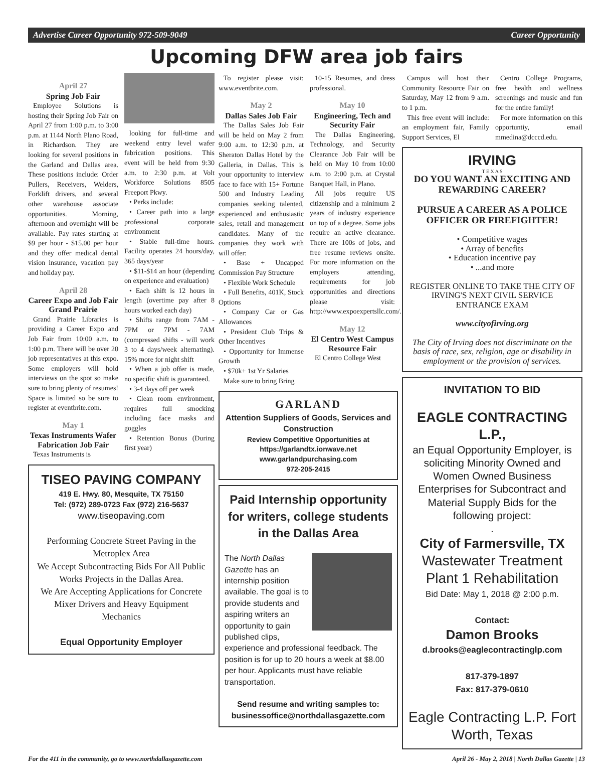Advertise Career Opportunity 972-509-9049 Career Opportunity
Upcoming DFW area job fairs
April 27
Spring Job Fair
Employee Solutions is hosting their Spring Job Fair on April 27 from 1:00 p.m. to 3:00 p.m. at 1144 North Plano Road, in Richardson. They are looking for several positions in the Garland and Dallas area. These positions include: Order Pullers, Receivers, Welders, Forklift drivers, and several other warehouse associate opportunities. Morning, afternoon and overnight will be available. Pay rates starting at $9 per hour - $15.00 per hour and they offer medical dental vision insurance, vacation pay and holiday pay.
April 28
Career Expo and Job Fair Grand Prairie
Grand Prairie Libraries is providing a Career Expo and Job Fair from 10:00 a.m. to 1:00 p.m. There will be over 20 job representatives at this expo. Some employers will hold interviews on the spot so make sure to bring plenty of resumes! Space is limited so be sure to register at eventbrite.com.
May 1
Texas Instruments Wafer Fabrication Job Fair
Texas Instruments is
looking for full-time and weekend entry level wafer fabrication positions. This event will be held from 9:30 a.m. to 2:30 p.m. at Volt Workforce Solutions 8505 Freeport Pkwy.
• Perks include:
• Career path into a large professional corporate environment
• Stable full-time hours. Facility operates 24 hours/day, 365 days/year
• $11-$14 an hour (depending on experience and evaluation)
• Each shift is 12 hours in length (overtime pay after 8 hours worked each day)
• Shifts range from 7AM - 7PM or 7PM - 7AM (compressed shifts - will work 3 to 4 days/week alternating). 15% more for night shift
• When a job offer is made, no specific shift is guaranteed.
• 3-4 days off per week
• Clean room environment, requires full smocking including face masks and goggles
• Retention Bonus (During first year)
TISEO PAVING COMPANY
419 E. Hwy. 80, Mesquite, TX 75150
Tel: (972) 289-0723 Fax (972) 216-5637
www.tiseopaving.com
Performing Concrete Street Paving in the Metroplex Area
We Accept Subcontracting Bids For All Public Works Projects in the Dallas Area.
We Are Accepting Applications for Concrete Mixer Drivers and Heavy Equipment Mechanics
Equal Opportunity Employer
To register please visit: www.eventbrite.com.
May 2
Dallas Sales Job Fair
The Dallas Sales Job Fair will be held on May 2 from 9:00 a.m. to 12:30 p.m. at Sheraton Dallas Hotel by the Galleria, in Dallas. This is your opportunity to interview face to face with 15+ Fortune 500 and Industry Leading companies seeking talented, experienced and enthusiastic sales, retail and management candidates. Many of the companies they work with will offer:
• Base + Uncapped Commission Pay Structure
• Flexible Work Schedule
• Full Benefits, 401K, Stock Options
• Company Car or Gas Allowances
• President Club Trips & Other Incentives
• Opportunity for Immense Growth
• $70k+ 1st Yr Salaries
Make sure to bring Bring
10-15 Resumes, and dress professional.
May 10
Engineering, Tech and Security Fair
The Dallas Engineering, Technology, and Security Clearance Job Fair will be held on May 10 from 10:00 a.m. to 2:00 p.m. at Crystal Banquet Hall, in Plano.
All jobs require US citizenship and a minimum 2 years of industry experience on top of a degree. Some jobs require an active clearance. There are 100s of jobs, and free resume reviews onsite. For more information on the employers attending, requirements for job opportunities and directions please visit: http://www.expoexpertsllc.com/.
May 12
El Centro West Campus Resource Fair
El Centro College West
GARLAND
Attention Suppliers of Goods, Services and Construction
Review Competitive Opportunities at https://garlandtx.ionwave.net
www.garlandpurchasing.com
972-205-2415
Paid Internship opportunity for writers, college students in the Dallas Area
The North Dallas Gazette has an internship position available. The goal is to provide students and aspiring writers an opportunity to gain published clips, experience and professional feedback. The position is for up to 20 hours a week at $8.00 per hour. Applicants must have reliable transportation.
Send resume and writing samples to: businessoffice@northdallasgazette.com
Campus will host their Community Resource Fair on Saturday, May 12 from 9 a.m. to 1 p.m.
This free event will include: an employment fair, Family Support Services, El
Centro College Programs, free health and wellness screenings and music and fun for the entire family!
For more information on this opportuntiy, email mmedina@dcccd.edu.
IRVING
T E X A S
DO YOU WANT AN EXCITING AND REWARDING CAREER?
PURSUE A CAREER AS A POLICE OFFICER OR FIREFIGHTER!
• Competitive wages
• Array of benefits
• Education incentive pay
• ...and more
REGISTER ONLINE TO TAKE THE CITY OF IRVING'S NEXT CIVIL SERVICE ENTRANCE EXAM
www.cityofirving.org
The City of Irving does not discriminate on the basis of race, sex, religion, age or disability in employment or the provision of services.
INVITATION TO BID
EAGLE CONTRACTING L.P.,
an Equal Opportunity Employer, is soliciting Minority Owned and Women Owned Business Enterprises for Subcontract and Material Supply Bids for the following project:
.
City of Farmersville, TX
Wastewater Treatment Plant 1 Rehabilitation
Bid Date: May 1, 2018 @ 2:00 p.m.
Contact:
Damon Brooks
d.brooks@eaglecontractinglp.com
817-379-1897
Fax: 817-379-0610
Eagle Contracting L.P. Fort Worth, Texas
For the 411 in the community, go to www.northdallasgazette.com April 26 - May 2, 2018 | North Dallas Gazette | 13